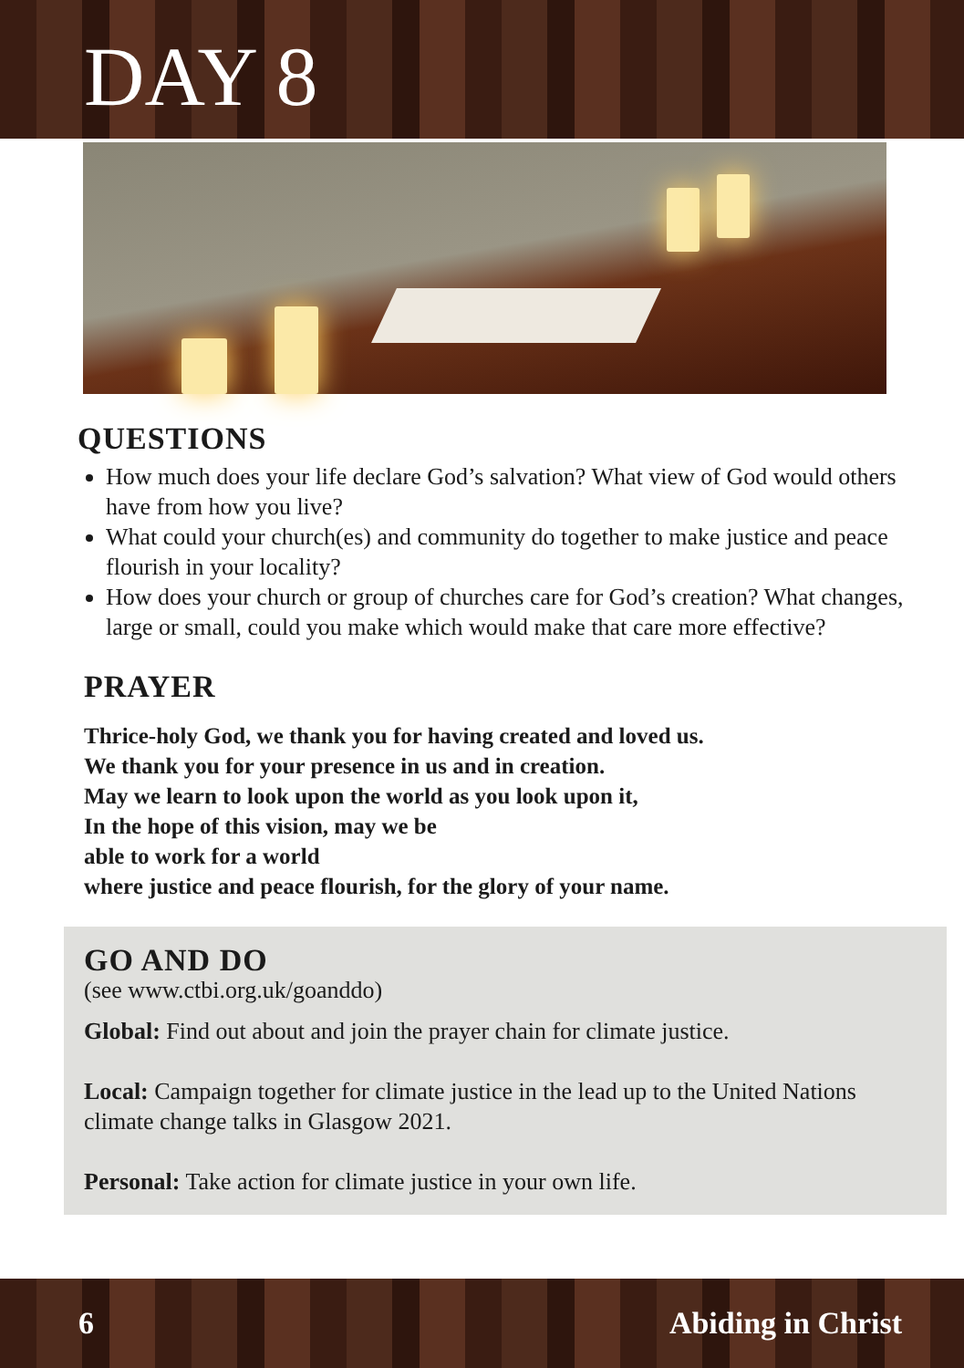DAY 8
QUESTIONS
How much does your life declare God’s salvation? What view of God would others have from how you live?
What could your church(es) and community do together to make justice and peace flourish in your locality?
How does your church or group of churches care for God’s creation? What changes, large or small, could you make which would make that care more effective?
PRAYER
Thrice-holy God, we thank you for having created and loved us.
We thank you for your presence in us and in creation.
May we learn to look upon the world as you look upon it,
In the hope of this vision, may we be
able to work for a world
where justice and peace flourish, for the glory of your name.
GO AND DO
(see www.ctbi.org.uk/goanddo)
Global: Find out about and join the prayer chain for climate justice.
Local: Campaign together for climate justice in the lead up to the United Nations climate change talks in Glasgow 2021.
Personal: Take action for climate justice in your own life.
6 Abiding in Christ